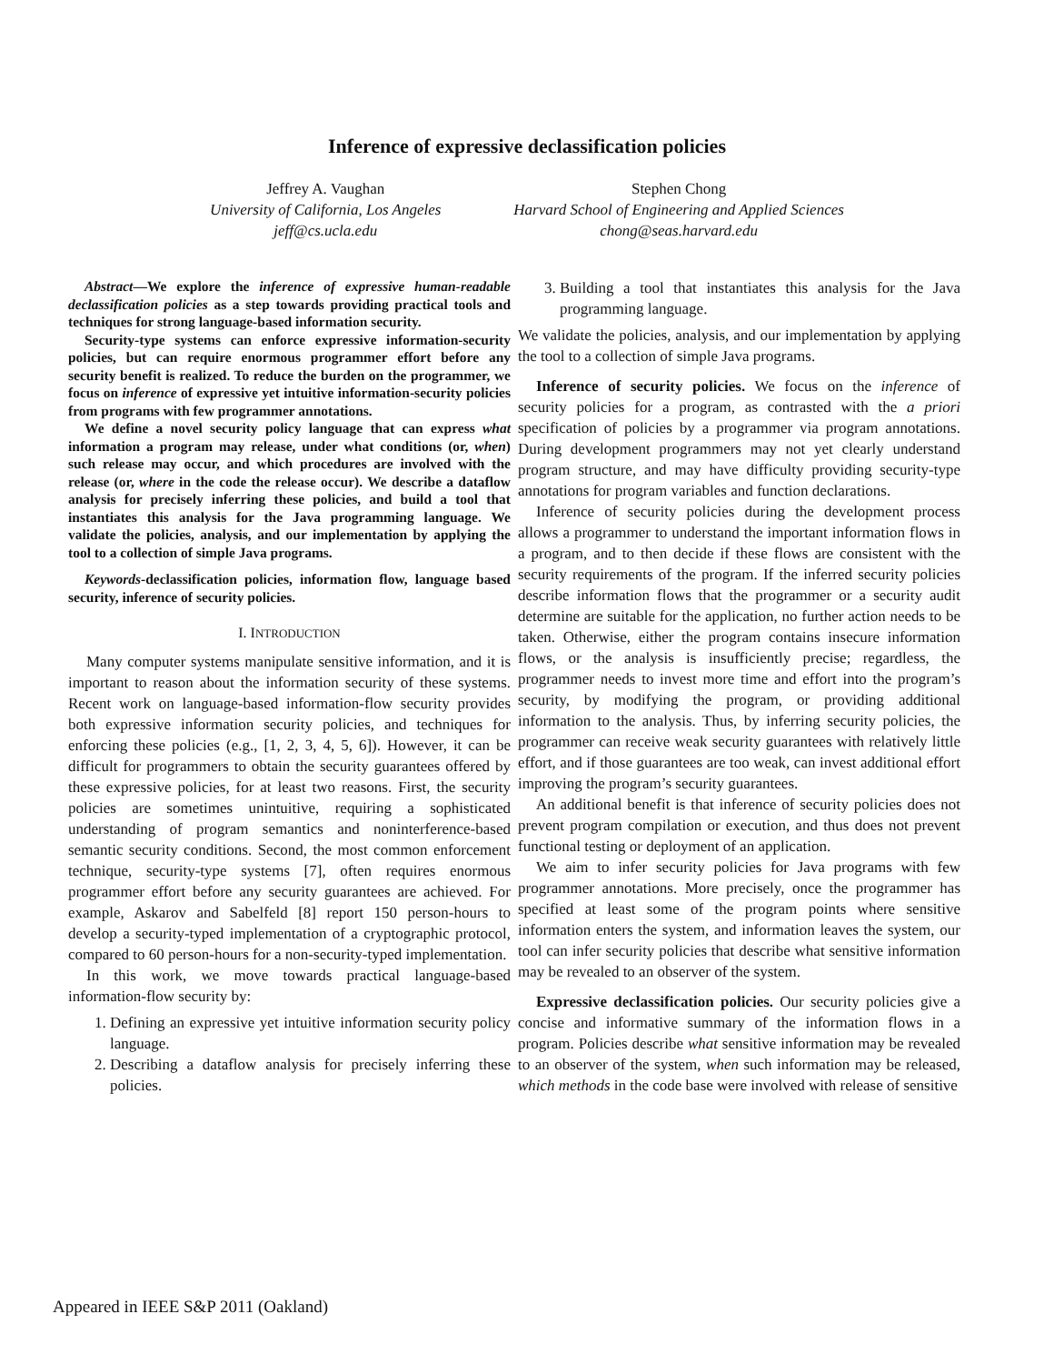Inference of expressive declassification policies
Jeffrey A. Vaughan
University of California, Los Angeles
jeff@cs.ucla.edu
Stephen Chong
Harvard School of Engineering and Applied Sciences
chong@seas.harvard.edu
Abstract—We explore the inference of expressive human-readable declassification policies as a step towards providing practical tools and techniques for strong language-based information security.
Security-type systems can enforce expressive information-security policies, but can require enormous programmer effort before any security benefit is realized. To reduce the burden on the programmer, we focus on inference of expressive yet intuitive information-security policies from programs with few programmer annotations.
We define a novel security policy language that can express what information a program may release, under what conditions (or, when) such release may occur, and which procedures are involved with the release (or, where in the code the release occur). We describe a dataflow analysis for precisely inferring these policies, and build a tool that instantiates this analysis for the Java programming language. We validate the policies, analysis, and our implementation by applying the tool to a collection of simple Java programs.
Keywords-declassification policies, information flow, language based security, inference of security policies.
I. INTRODUCTION
Many computer systems manipulate sensitive information, and it is important to reason about the information security of these systems. Recent work on language-based information-flow security provides both expressive information security policies, and techniques for enforcing these policies (e.g., [1, 2, 3, 4, 5, 6]). However, it can be difficult for programmers to obtain the security guarantees offered by these expressive policies, for at least two reasons. First, the security policies are sometimes unintuitive, requiring a sophisticated understanding of program semantics and noninterference-based semantic security conditions. Second, the most common enforcement technique, security-type systems [7], often requires enormous programmer effort before any security guarantees are achieved. For example, Askarov and Sabelfeld [8] report 150 person-hours to develop a security-typed implementation of a cryptographic protocol, compared to 60 person-hours for a non-security-typed implementation.
In this work, we move towards practical language-based information-flow security by:
1. Defining an expressive yet intuitive information security policy language.
2. Describing a dataflow analysis for precisely inferring these policies.
3. Building a tool that instantiates this analysis for the Java programming language.
We validate the policies, analysis, and our implementation by applying the tool to a collection of simple Java programs.
Inference of security policies. We focus on the inference of security policies for a program, as contrasted with the a priori specification of policies by a programmer via program annotations. During development programmers may not yet clearly understand program structure, and may have difficulty providing security-type annotations for program variables and function declarations.
Inference of security policies during the development process allows a programmer to understand the important information flows in a program, and to then decide if these flows are consistent with the security requirements of the program. If the inferred security policies describe information flows that the programmer or a security audit determine are suitable for the application, no further action needs to be taken. Otherwise, either the program contains insecure information flows, or the analysis is insufficiently precise; regardless, the programmer needs to invest more time and effort into the program’s security, by modifying the program, or providing additional information to the analysis. Thus, by inferring security policies, the programmer can receive weak security guarantees with relatively little effort, and if those guarantees are too weak, can invest additional effort improving the program’s security guarantees.
An additional benefit is that inference of security policies does not prevent program compilation or execution, and thus does not prevent functional testing or deployment of an application.
We aim to infer security policies for Java programs with few programmer annotations. More precisely, once the programmer has specified at least some of the program points where sensitive information enters the system, and information leaves the system, our tool can infer security policies that describe what sensitive information may be revealed to an observer of the system.
Expressive declassification policies. Our security policies give a concise and informative summary of the information flows in a program. Policies describe what sensitive information may be revealed to an observer of the system, when such information may be released, which methods in the code base were involved with release of sensitive
Appeared in IEEE S&P 2011 (Oakland)